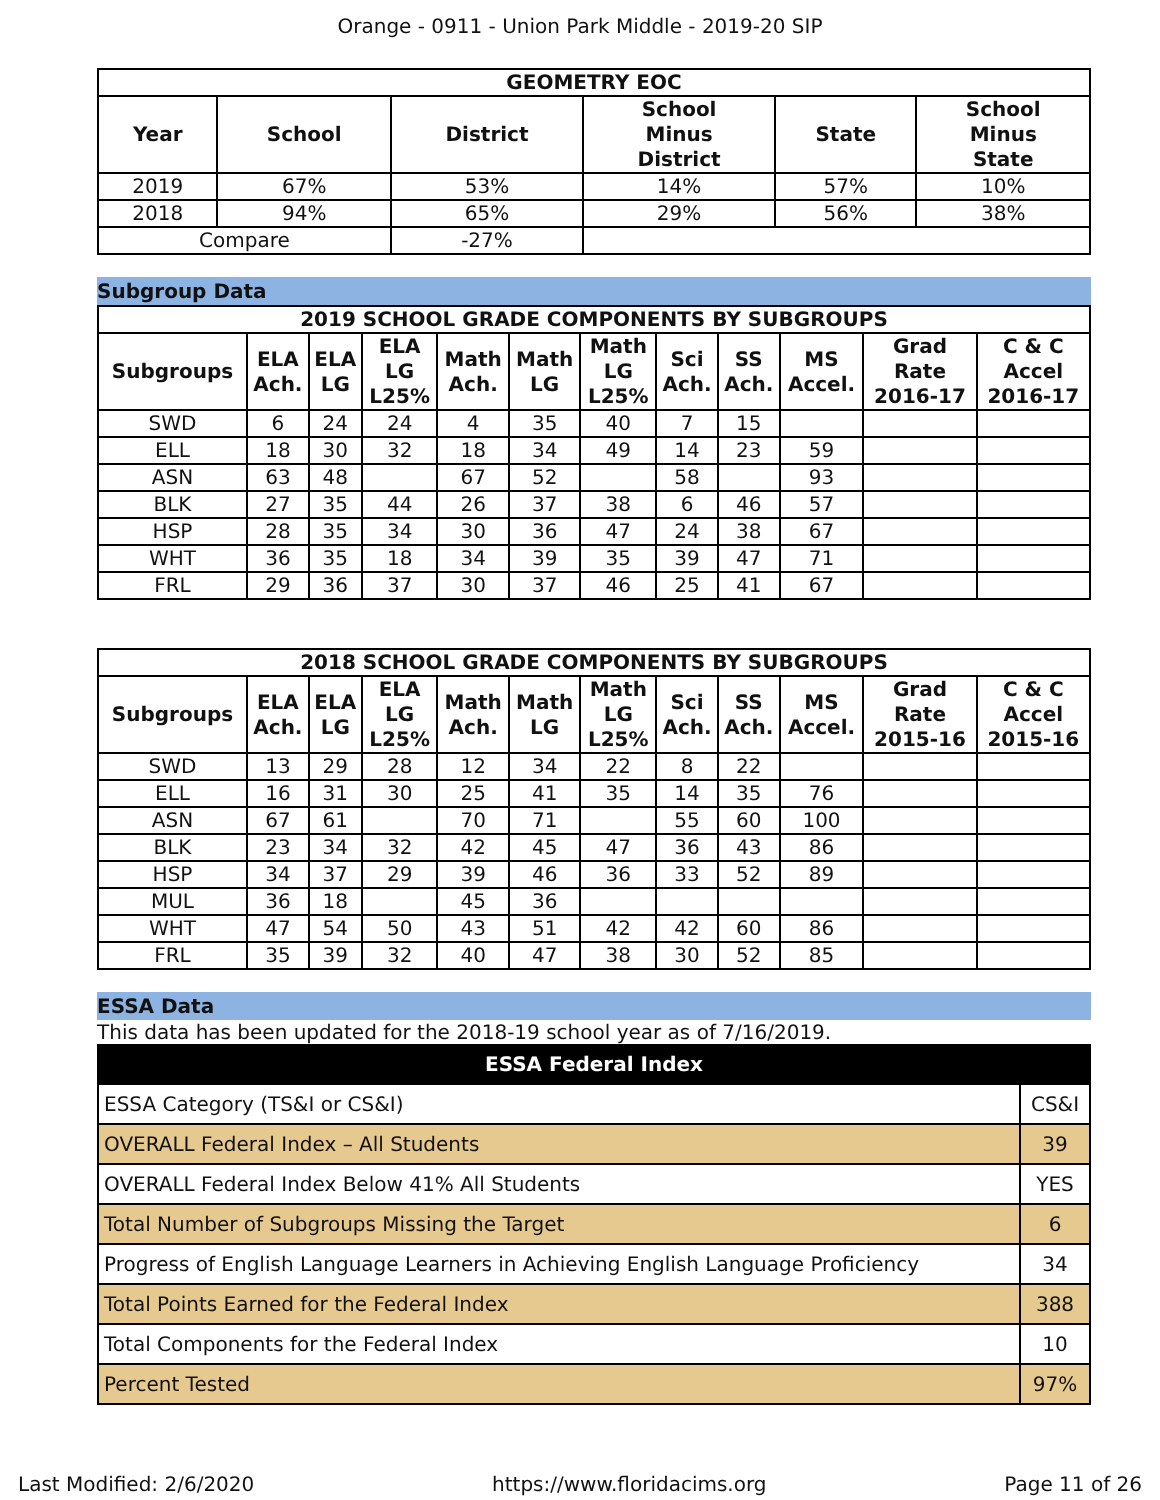Orange - 0911 - Union Park Middle - 2019-20 SIP
| GEOMETRY EOC | | | | | |
| --- | --- | --- | --- | --- | --- |
| Year | School | District | School Minus District | State | School Minus State |
| 2019 | 67% | 53% | 14% | 57% | 10% |
| 2018 | 94% | 65% | 29% | 56% | 38% |
| Compare | | -27% | | | |
Subgroup Data
| 2019 SCHOOL GRADE COMPONENTS BY SUBGROUPS | | | | | | | | | | | |
| --- | --- | --- | --- | --- | --- | --- | --- | --- | --- | --- | --- |
| Subgroups | ELA Ach. | ELA LG | ELA LG L25% | Math Ach. | Math LG | Math LG L25% | Sci Ach. | SS Ach. | MS Accel. | Grad Rate 2016-17 | C & C Accel 2016-17 |
| SWD | 6 | 24 | 24 | 4 | 35 | 40 | 7 | 15 | | | |
| ELL | 18 | 30 | 32 | 18 | 34 | 49 | 14 | 23 | 59 | | |
| ASN | 63 | 48 | | 67 | 52 | | 58 | | 93 | | |
| BLK | 27 | 35 | 44 | 26 | 37 | 38 | 6 | 46 | 57 | | |
| HSP | 28 | 35 | 34 | 30 | 36 | 47 | 24 | 38 | 67 | | |
| WHT | 36 | 35 | 18 | 34 | 39 | 35 | 39 | 47 | 71 | | |
| FRL | 29 | 36 | 37 | 30 | 37 | 46 | 25 | 41 | 67 | | |
| 2018 SCHOOL GRADE COMPONENTS BY SUBGROUPS | | | | | | | | | | | |
| --- | --- | --- | --- | --- | --- | --- | --- | --- | --- | --- | --- |
| Subgroups | ELA Ach. | ELA LG | ELA LG L25% | Math Ach. | Math LG | Math LG L25% | Sci Ach. | SS Ach. | MS Accel. | Grad Rate 2015-16 | C & C Accel 2015-16 |
| SWD | 13 | 29 | 28 | 12 | 34 | 22 | 8 | 22 | | | |
| ELL | 16 | 31 | 30 | 25 | 41 | 35 | 14 | 35 | 76 | | |
| ASN | 67 | 61 | | 70 | 71 | | 55 | 60 | 100 | | |
| BLK | 23 | 34 | 32 | 42 | 45 | 47 | 36 | 43 | 86 | | |
| HSP | 34 | 37 | 29 | 39 | 46 | 36 | 33 | 52 | 89 | | |
| MUL | 36 | 18 | | 45 | 36 | | | | | | |
| WHT | 47 | 54 | 50 | 43 | 51 | 42 | 42 | 60 | 86 | | |
| FRL | 35 | 39 | 32 | 40 | 47 | 38 | 30 | 52 | 85 | | |
ESSA Data
This data has been updated for the 2018-19 school year as of 7/16/2019.
| ESSA Federal Index | |
| --- | --- |
| ESSA Category (TS&I or CS&I) | CS&I |
| OVERALL Federal Index – All Students | 39 |
| OVERALL Federal Index Below 41% All Students | YES |
| Total Number of Subgroups Missing the Target | 6 |
| Progress of English Language Learners in Achieving English Language Proficiency | 34 |
| Total Points Earned for the Federal Index | 388 |
| Total Components for the Federal Index | 10 |
| Percent Tested | 97% |
Last Modified: 2/6/2020 https://www.floridacims.org Page 11 of 26